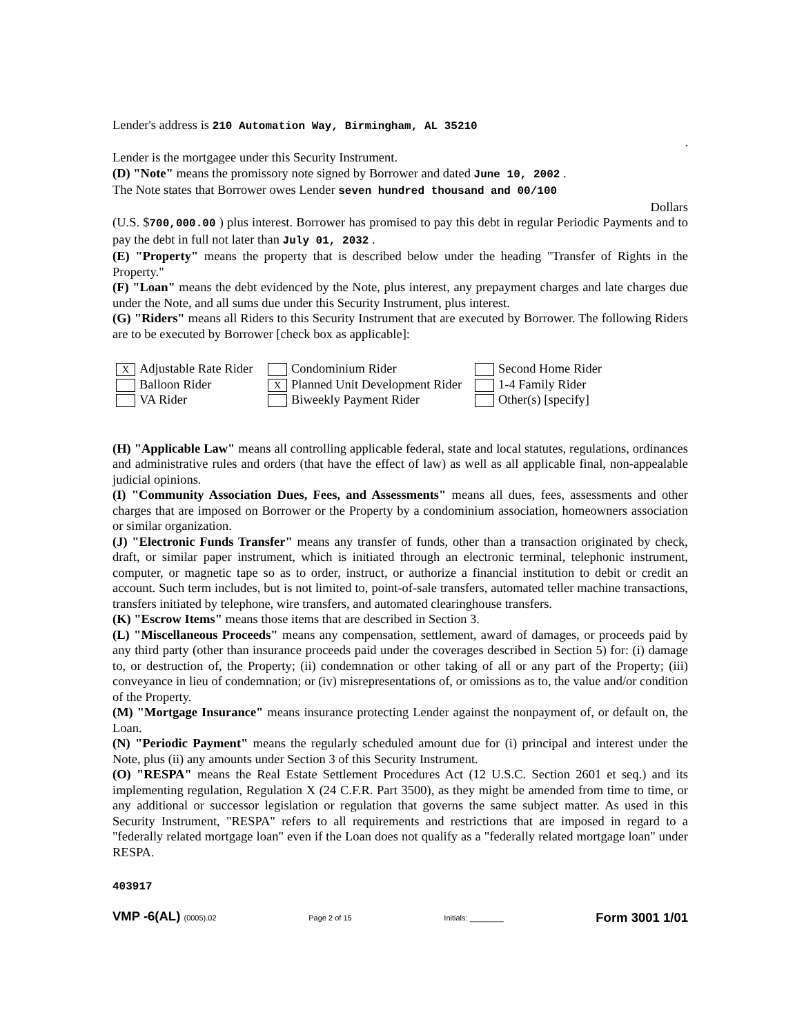Lender's address is 210 Automation Way, Birmingham, AL 35210
.
Lender is the mortgagee under this Security Instrument.
(D) "Note" means the promissory note signed by Borrower and dated June 10, 2002 .
The Note states that Borrower owes Lender seven hundred thousand and 00/100
Dollars
(U.S. $700,000.00 ) plus interest. Borrower has promised to pay this debt in regular Periodic Payments and to pay the debt in full not later than July 01, 2032 .
(E) "Property" means the property that is described below under the heading "Transfer of Rights in the Property."
(F) "Loan" means the debt evidenced by the Note, plus interest, any prepayment charges and late charges due under the Note, and all sums due under this Security Instrument, plus interest.
(G) "Riders" means all Riders to this Security Instrument that are executed by Borrower. The following Riders are to be executed by Borrower [check box as applicable]:
X Adjustable Rate Rider
Condominium Rider
Second Home Rider
Balloon Rider
X Planned Unit Development Rider
1-4 Family Rider
VA Rider
Biweekly Payment Rider
Other(s) [specify]
(H) "Applicable Law" means all controlling applicable federal, state and local statutes, regulations, ordinances and administrative rules and orders (that have the effect of law) as well as all applicable final, non-appealable judicial opinions.
(I) "Community Association Dues, Fees, and Assessments" means all dues, fees, assessments and other charges that are imposed on Borrower or the Property by a condominium association, homeowners association or similar organization.
(J) "Electronic Funds Transfer" means any transfer of funds, other than a transaction originated by check, draft, or similar paper instrument, which is initiated through an electronic terminal, telephonic instrument, computer, or magnetic tape so as to order, instruct, or authorize a financial institution to debit or credit an account. Such term includes, but is not limited to, point-of-sale transfers, automated teller machine transactions, transfers initiated by telephone, wire transfers, and automated clearinghouse transfers.
(K) "Escrow Items" means those items that are described in Section 3.
(L) "Miscellaneous Proceeds" means any compensation, settlement, award of damages, or proceeds paid by any third party (other than insurance proceeds paid under the coverages described in Section 5) for: (i) damage to, or destruction of, the Property; (ii) condemnation or other taking of all or any part of the Property; (iii) conveyance in lieu of condemnation; or (iv) misrepresentations of, or omissions as to, the value and/or condition of the Property.
(M) "Mortgage Insurance" means insurance protecting Lender against the nonpayment of, or default on, the Loan.
(N) "Periodic Payment" means the regularly scheduled amount due for (i) principal and interest under the Note, plus (ii) any amounts under Section 3 of this Security Instrument.
(O) "RESPA" means the Real Estate Settlement Procedures Act (12 U.S.C. Section 2601 et seq.) and its implementing regulation, Regulation X (24 C.F.R. Part 3500), as they might be amended from time to time, or any additional or successor legislation or regulation that governs the same subject matter. As used in this Security Instrument, "RESPA" refers to all requirements and restrictions that are imposed in regard to a "federally related mortgage loan" even if the Loan does not qualify as a "federally related mortgage loan" under RESPA.
403917
VMP -6(AL) (0005).02
Page 2 of 15
Initials: ________
Form 3001 1/01